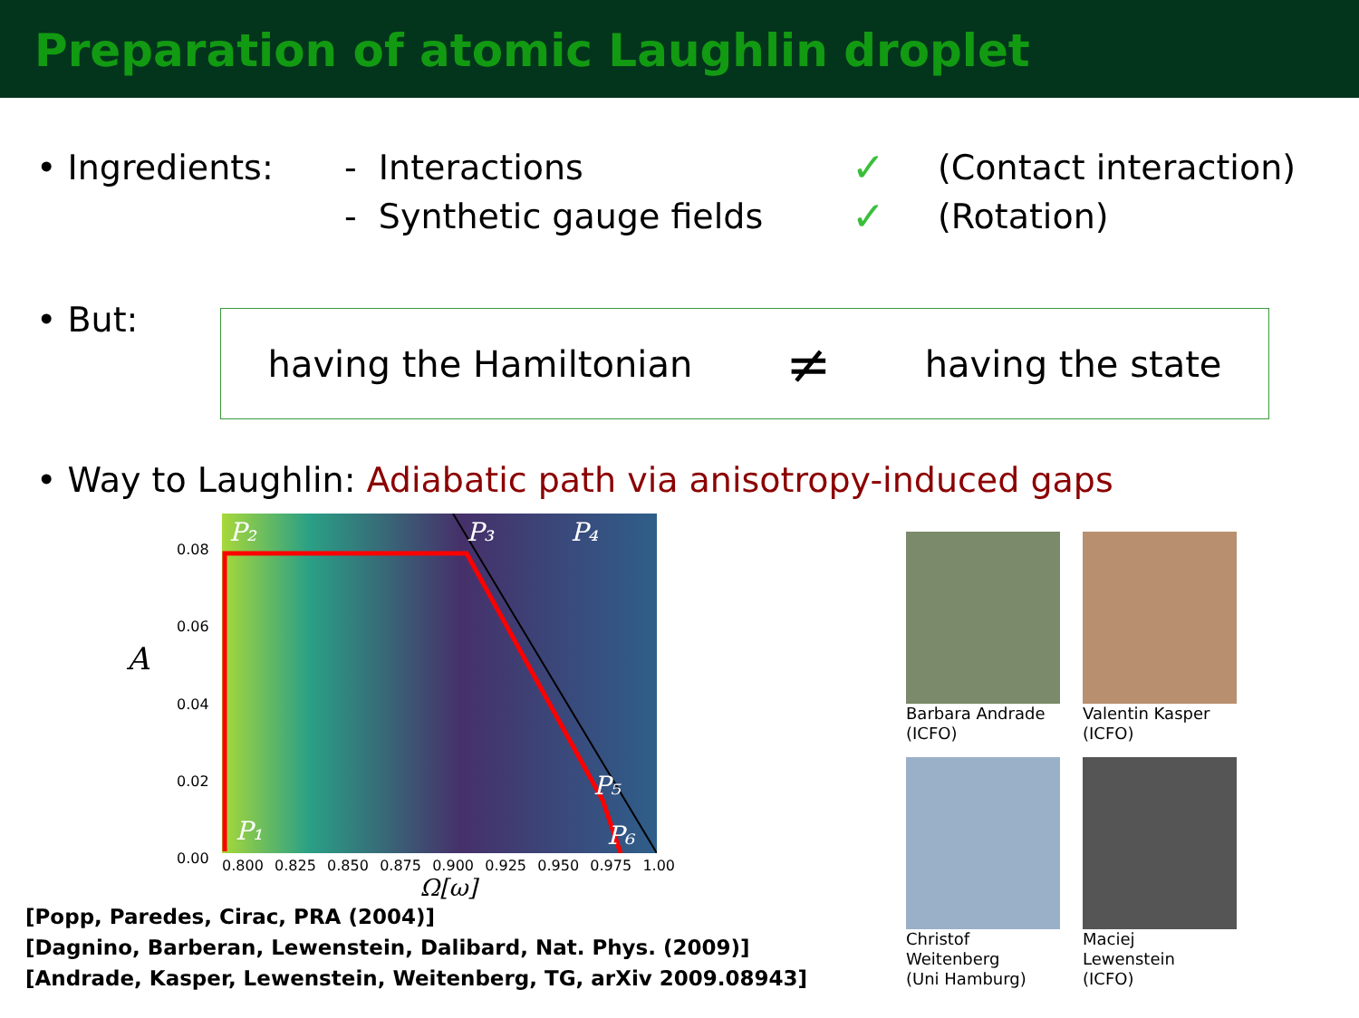Preparation of atomic Laughlin droplet
• Ingredients: - Interactions ✓ (Contact interaction)
- Synthetic gauge fields ✓ (Rotation)
• But:
having the Hamiltonian ≠ having the state
• Way to Laughlin: Adiabatic path via anisotropy-induced gaps
A
0.08
0.06
0.04
0.02
0.00
P₂
P₃
P₄
P₅
P₆
P₁
0.800 0.825 0.850 0.875 0.900 0.925 0.950 0.975 1.00
Ω[ω]
[Popp, Paredes, Cirac, PRA (2004)]
[Dagnino, Barberan, Lewenstein, Dalibard, Nat. Phys. (2009)]
[Andrade, Kasper, Lewenstein, Weitenberg, TG, arXiv 2009.08943]
Barbara Andrade
(ICFO)
Valentin Kasper
(ICFO)
Christof
Weitenberg
(Uni Hamburg)
Maciej
Lewenstein
(ICFO)